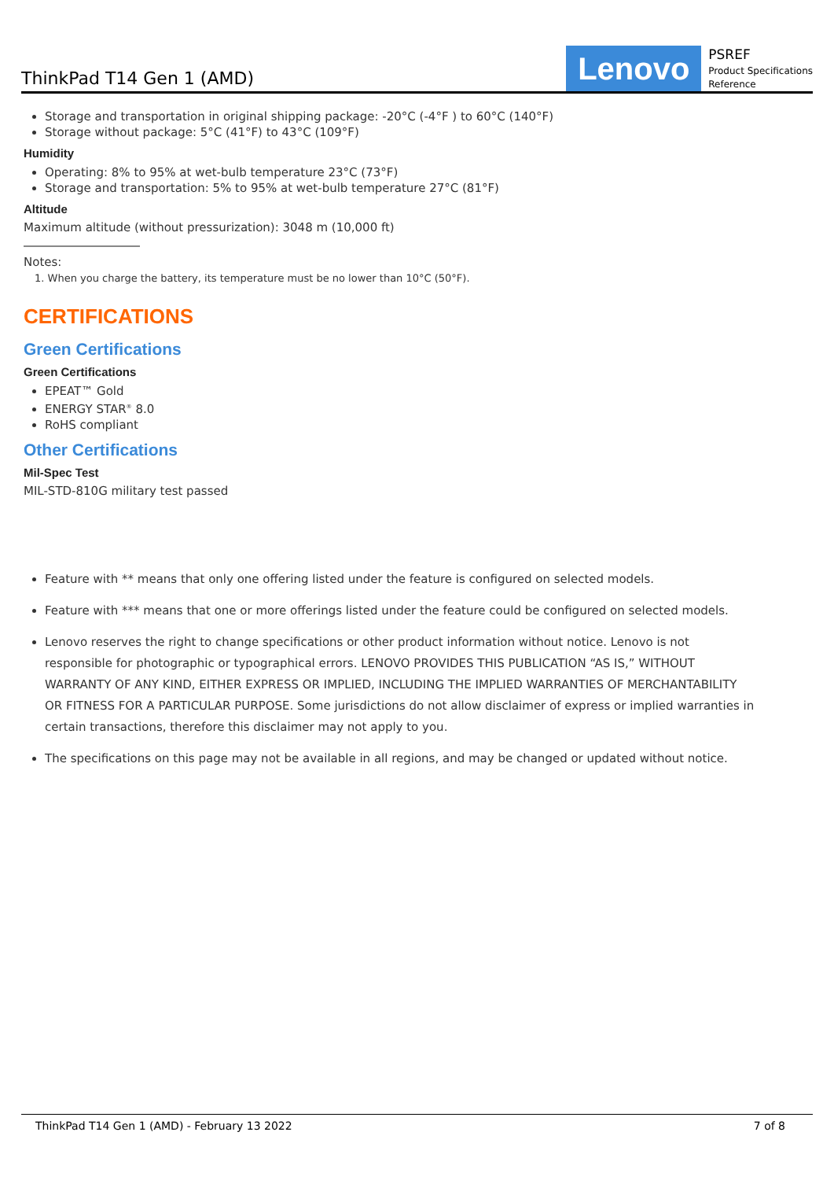ThinkPad T14 Gen 1 (AMD)
Lenovo
PSREF
Product Specifications
Reference
Storage and transportation in original shipping package: -20°C (-4°F ) to 60°C (140°F)
Storage without package: 5°C (41°F) to 43°C (109°F)
Humidity
Operating: 8% to 95% at wet-bulb temperature 23°C (73°F)
Storage and transportation: 5% to 95% at wet-bulb temperature 27°C (81°F)
Altitude
Maximum altitude (without pressurization): 3048 m (10,000 ft)
Notes:
1. When you charge the battery, its temperature must be no lower than 10°C (50°F).
CERTIFICATIONS
Green Certifications
Green Certifications
EPEAT™ Gold
ENERGY STAR<sup>®</sup> 8.0
RoHS compliant
Other Certifications
Mil-Spec Test
MIL-STD-810G military test passed
Feature with ** means that only one offering listed under the feature is configured on selected models.
Feature with *** means that one or more offerings listed under the feature could be configured on selected models.
Lenovo reserves the right to change specifications or other product information without notice. Lenovo is not responsible for photographic or typographical errors. LENOVO PROVIDES THIS PUBLICATION “AS IS,” WITHOUT WARRANTY OF ANY KIND, EITHER EXPRESS OR IMPLIED, INCLUDING THE IMPLIED WARRANTIES OF MERCHANTABILITY OR FITNESS FOR A PARTICULAR PURPOSE. Some jurisdictions do not allow disclaimer of express or implied warranties in certain transactions, therefore this disclaimer may not apply to you.
The specifications on this page may not be available in all regions, and may be changed or updated without notice.
ThinkPad T14 Gen 1 (AMD) - February 13 2022 7 of 8